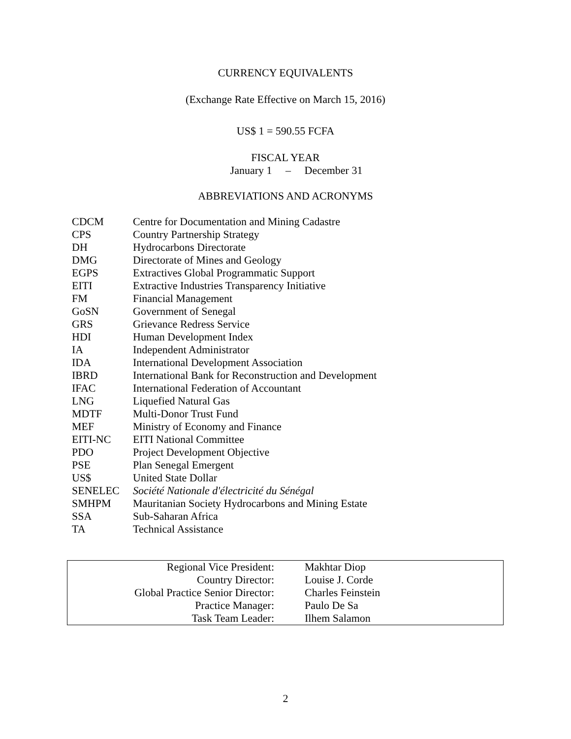CURRENCY EQUIVALENTS
(Exchange Rate Effective on March 15, 2016)
US$ 1 = 590.55 FCFA
FISCAL YEAR
January 1 – December 31
ABBREVIATIONS AND ACRONYMS
| CDCM | Centre for Documentation and Mining Cadastre |
| CPS | Country Partnership Strategy |
| DH | Hydrocarbons Directorate |
| DMG | Directorate of Mines and Geology |
| EGPS | Extractives Global Programmatic Support |
| EITI | Extractive Industries Transparency Initiative |
| FM | Financial Management |
| GoSN | Government of Senegal |
| GRS | Grievance Redress Service |
| HDI | Human Development Index |
| IA | Independent Administrator |
| IDA | International Development Association |
| IBRD | International Bank for Reconstruction and Development |
| IFAC | International Federation of Accountant |
| LNG | Liquefied Natural Gas |
| MDTF | Multi-Donor Trust Fund |
| MEF | Ministry of Economy and Finance |
| EITI-NC | EITI National Committee |
| PDO | Project Development Objective |
| PSE | Plan Senegal Emergent |
| US$ | United State Dollar |
| SENELEC | Société Nationale d'électricité du Sénégal |
| SMHPM | Mauritanian Society Hydrocarbons and Mining Estate |
| SSA | Sub-Saharan Africa |
| TA | Technical Assistance |
| Regional Vice President: | Makhtar Diop |
| Country Director: | Louise J. Corde |
| Global Practice Senior Director: | Charles Feinstein |
| Practice Manager: | Paulo De Sa |
| Task Team Leader: | Ilhem Salamon |
2